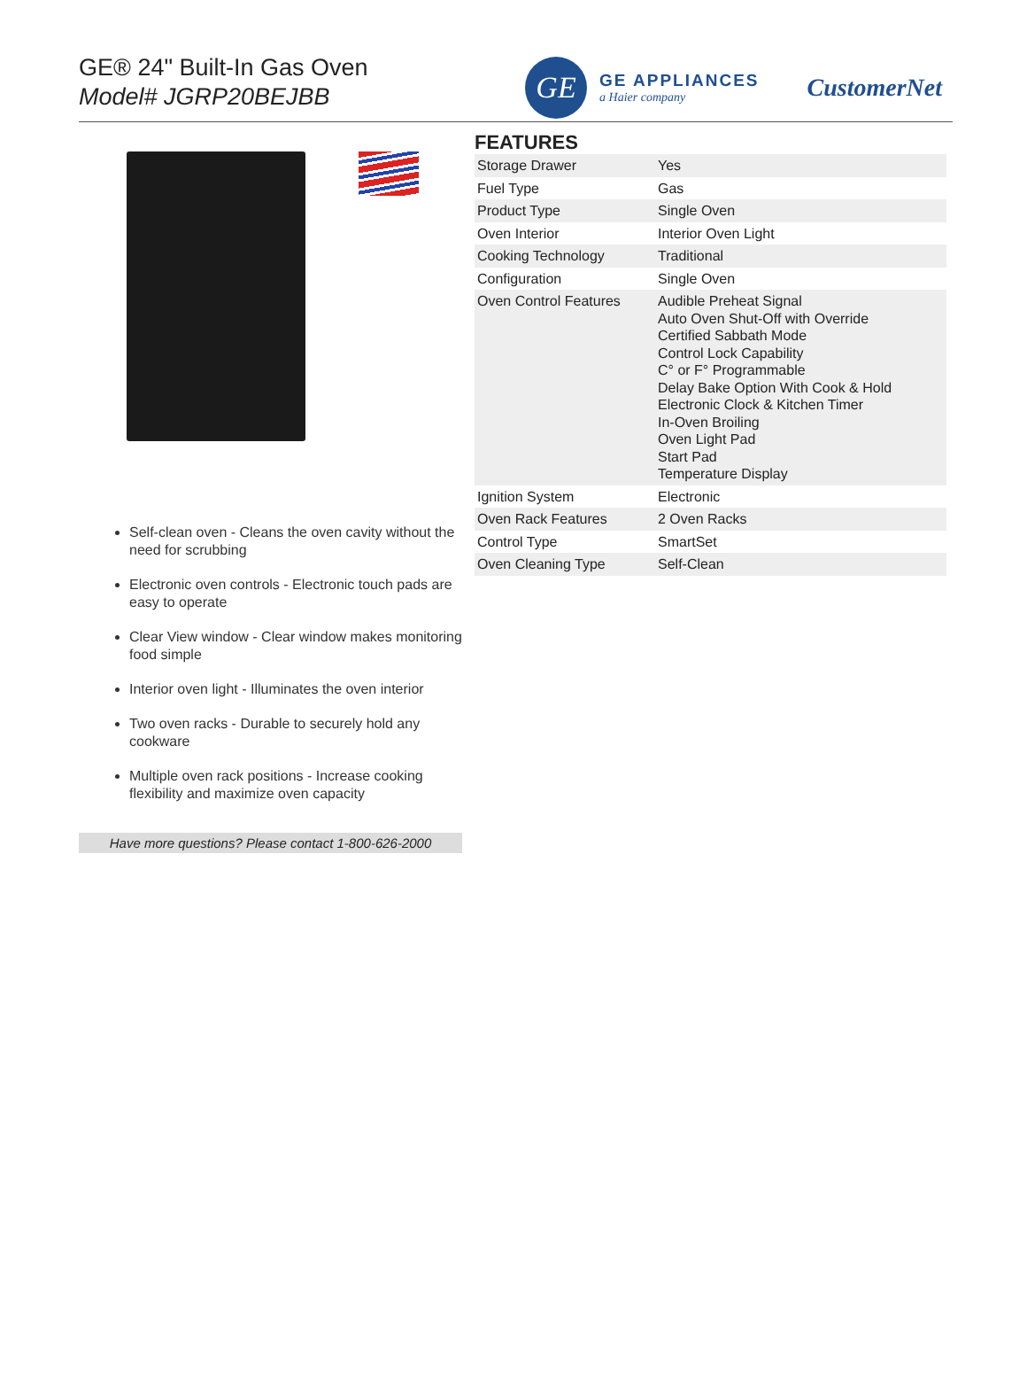GE® 24" Built-In Gas Oven
Model# JGRP20BEJBB
GE
GE APPLIANCES
a Haier company
CustomerNet
Self-clean oven - Cleans the oven cavity without the need for scrubbing
Electronic oven controls - Electronic touch pads are easy to operate
Clear View window - Clear window makes monitoring food simple
Interior oven light - Illuminates the oven interior
Two oven racks - Durable to securely hold any cookware
Multiple oven rack positions - Increase cooking flexibility and maximize oven capacity
Have more questions? Please contact 1-800-626-2000
FEATURES
| Storage Drawer | Yes |
| Fuel Type | Gas |
| Product Type | Single Oven |
| Oven Interior | Interior Oven Light |
| Cooking Technology | Traditional |
| Configuration | Single Oven |
| Oven Control Features | Audible Preheat Signal Auto Oven Shut-Off with Override Certified Sabbath Mode Control Lock Capability C° or F° Programmable Delay Bake Option With Cook & Hold Electronic Clock & Kitchen Timer In-Oven Broiling Oven Light Pad Start Pad Temperature Display |
| Ignition System | Electronic |
| Oven Rack Features | 2 Oven Racks |
| Control Type | SmartSet |
| Oven Cleaning Type | Self-Clean |